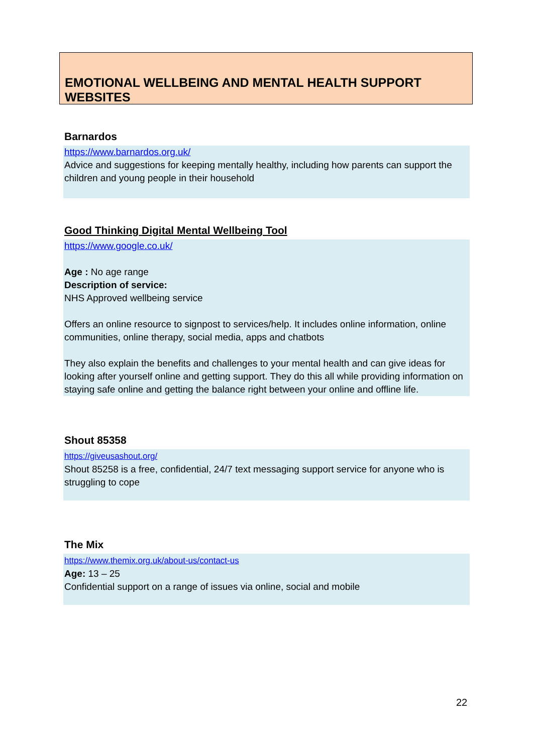EMOTIONAL WELLBEING AND MENTAL HEALTH SUPPORT WEBSITES
Barnardos
https://www.barnardos.org.uk/
Advice and suggestions for keeping mentally healthy, including how parents can support the children and young people in their household
Good Thinking Digital Mental Wellbeing Tool
https://www.google.co.uk/
Age : No age range
Description of service:
NHS Approved wellbeing service
Offers an online resource to signpost to services/help. It includes online information, online communities, online therapy, social media, apps and chatbots
They also explain the benefits and challenges to your mental health and can give ideas for looking after yourself online and getting support. They do this all while providing information on staying safe online and getting the balance right between your online and offline life.
Shout 85358
https://giveusashout.org/
Shout 85258 is a free, confidential, 24/7 text messaging support service for anyone who is struggling to cope
The Mix
https://www.themix.org.uk/about-us/contact-us
Age: 13 – 25
Confidential support on a range of issues via online, social and mobile
22